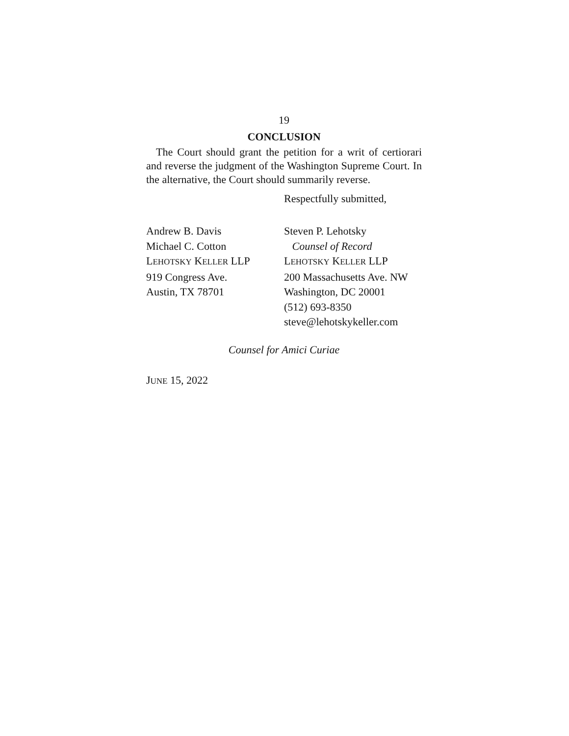19
CONCLUSION
The Court should grant the petition for a writ of certiorari and reverse the judgment of the Washington Supreme Court. In the alternative, the Court should summarily reverse.
Respectfully submitted,
Andrew B. Davis
Michael C. Cotton
LEHOTSKY KELLER LLP
919 Congress Ave.
Austin, TX 78701
Steven P. Lehotsky
Counsel of Record
LEHOTSKY KELLER LLP
200 Massachusetts Ave. NW
Washington, DC 20001
(512) 693-8350
steve@lehotskykeller.com
Counsel for Amici Curiae
JUNE 15, 2022